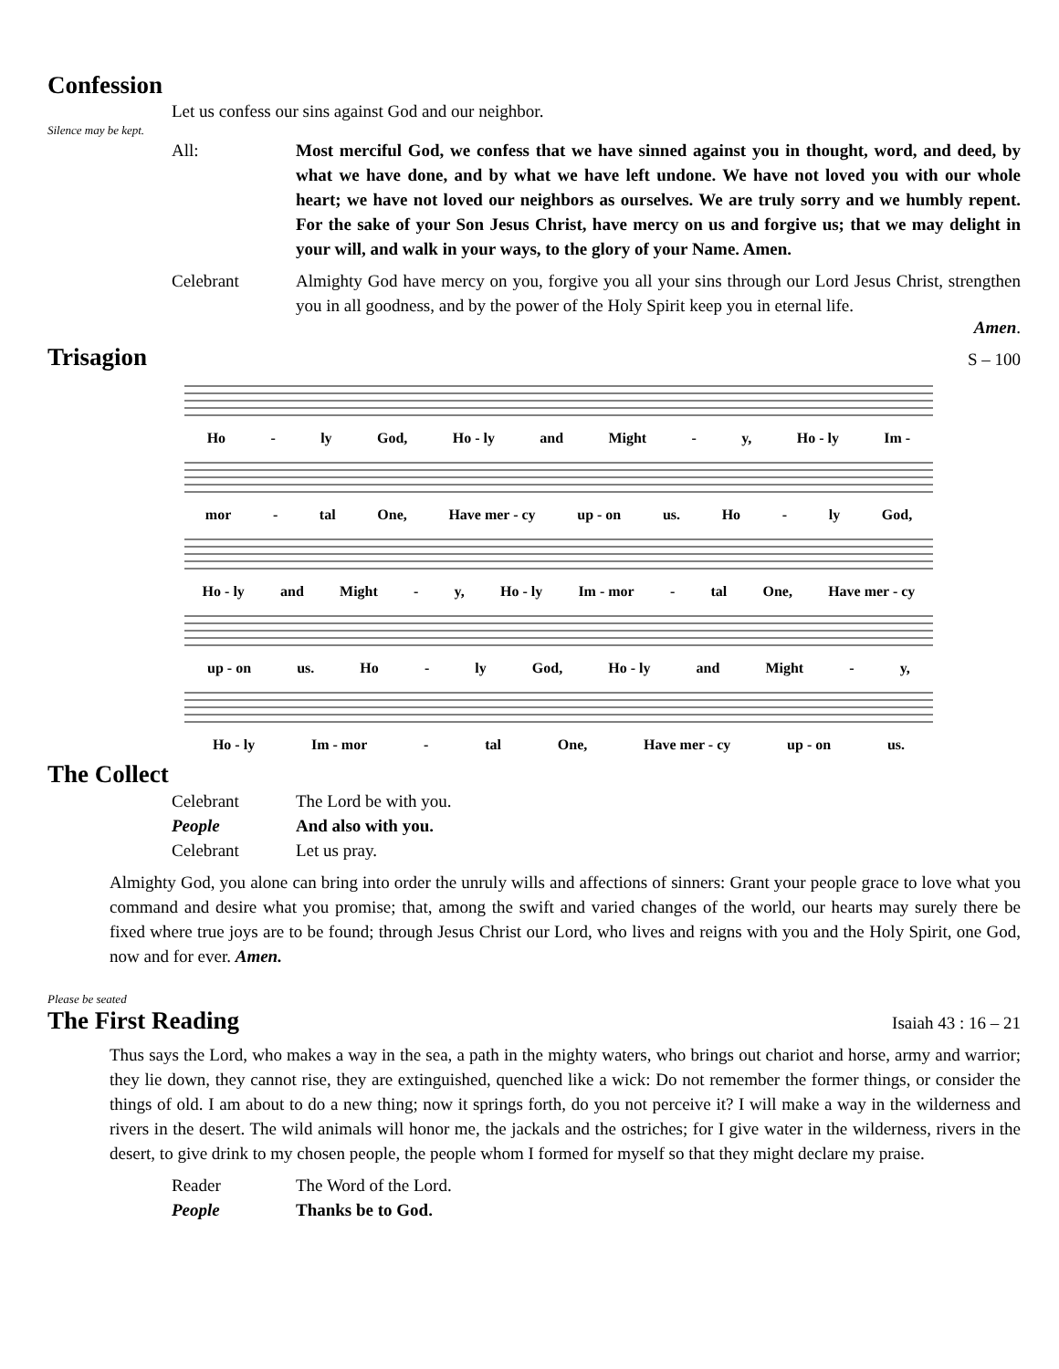Confession
Let us confess our sins against God and our neighbor.
Silence may be kept.
All:
Most merciful God, we confess that we have sinned against you in thought, word, and deed, by what we have done, and by what we have left undone. We have not loved you with our whole heart; we have not loved our neighbors as ourselves. We are truly sorry and we humbly repent. For the sake of your Son Jesus Christ, have mercy on us and forgive us; that we may delight in your will, and walk in your ways, to the glory of your Name. Amen.
Celebrant
Almighty God have mercy on you, forgive you all your sins through our Lord Jesus Christ, strengthen you in all goodness, and by the power of the Holy Spirit keep you in eternal life.
Amen.
Trisagion S – 100
Ho - ly God, Ho - ly and Might - y, Ho - ly Im -
mor - tal One, Have mer - cy up - on us. Ho - ly God,
Ho - ly and Might - y, Ho - ly Im - mor - tal One, Have mer - cy
up - on us. Ho - ly God, Ho - ly and Might - y,
Ho - ly Im - mor - tal One, Have mer - cy up - on us.
The Collect
Celebrant The Lord be with you.
People And also with you.
Celebrant Let us pray.
Almighty God, you alone can bring into order the unruly wills and affections of sinners: Grant your people grace to love what you command and desire what you promise; that, among the swift and varied changes of the world, our hearts may surely there be fixed where true joys are to be found; through Jesus Christ our Lord, who lives and reigns with you and the Holy Spirit, one God, now and for ever. Amen.
Please be seated
The First Reading Isaiah 43 : 16 – 21
Thus says the Lord, who makes a way in the sea, a path in the mighty waters, who brings out chariot and horse, army and warrior; they lie down, they cannot rise, they are extinguished, quenched like a wick: Do not remember the former things, or consider the things of old. I am about to do a new thing; now it springs forth, do you not perceive it? I will make a way in the wilderness and rivers in the desert. The wild animals will honor me, the jackals and the ostriches; for I give water in the wilderness, rivers in the desert, to give drink to my chosen people, the people whom I formed for myself so that they might declare my praise.
Reader The Word of the Lord.
People Thanks be to God.